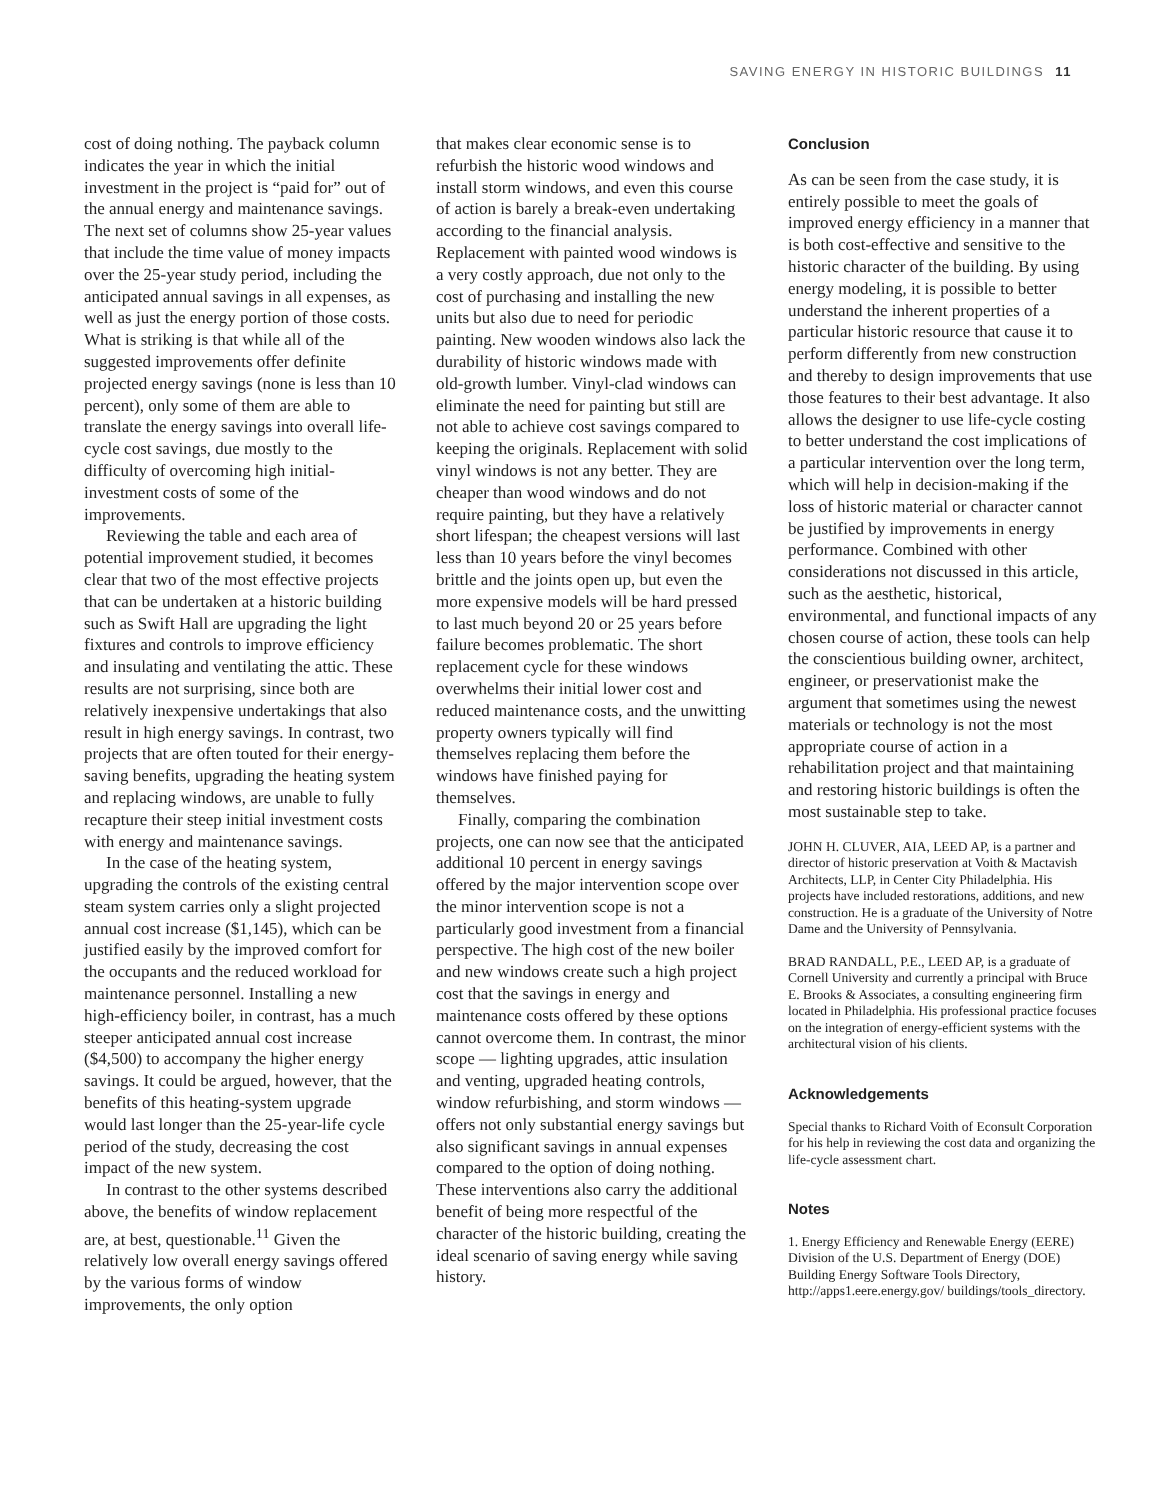SAVING ENERGY IN HISTORIC BUILDINGS 11
cost of doing nothing. The payback column indicates the year in which the initial investment in the project is “paid for” out of the annual energy and maintenance savings. The next set of columns show 25-year values that include the time value of money impacts over the 25-year study period, including the anticipated annual savings in all expenses, as well as just the energy portion of those costs. What is striking is that while all of the suggested improvements offer definite projected energy savings (none is less than 10 percent), only some of them are able to translate the energy savings into overall life-cycle cost savings, due mostly to the difficulty of overcoming high initial-investment costs of some of the improvements.
Reviewing the table and each area of potential improvement studied, it becomes clear that two of the most effective projects that can be undertaken at a historic building such as Swift Hall are upgrading the light fixtures and controls to improve efficiency and insulating and ventilating the attic. These results are not surprising, since both are relatively inexpensive undertakings that also result in high energy savings. In contrast, two projects that are often touted for their energy-saving benefits, upgrading the heating system and replacing windows, are unable to fully recapture their steep initial investment costs with energy and maintenance savings.
In the case of the heating system, upgrading the controls of the existing central steam system carries only a slight projected annual cost increase ($1,145), which can be justified easily by the improved comfort for the occupants and the reduced workload for maintenance personnel. Installing a new high-efficiency boiler, in contrast, has a much steeper anticipated annual cost increase ($4,500) to accompany the higher energy savings. It could be argued, however, that the benefits of this heating-system upgrade would last longer than the 25-year-life cycle period of the study, decreasing the cost impact of the new system.
In contrast to the other systems described above, the benefits of window replacement are, at best, questionable.<sup>11</sup> Given the relatively low overall energy savings offered by the various forms of window improvements, the only option
that makes clear economic sense is to refurbish the historic wood windows and install storm windows, and even this course of action is barely a break-even undertaking according to the financial analysis. Replacement with painted wood windows is a very costly approach, due not only to the cost of purchasing and installing the new units but also due to need for periodic painting. New wooden windows also lack the durability of historic windows made with old-growth lumber. Vinyl-clad windows can eliminate the need for painting but still are not able to achieve cost savings compared to keeping the originals. Replacement with solid vinyl windows is not any better. They are cheaper than wood windows and do not require painting, but they have a relatively short lifespan; the cheapest versions will last less than 10 years before the vinyl becomes brittle and the joints open up, but even the more expensive models will be hard pressed to last much beyond 20 or 25 years before failure becomes problematic. The short replacement cycle for these windows overwhelms their initial lower cost and reduced maintenance costs, and the unwitting property owners typically will find themselves replacing them before the windows have finished paying for themselves.
Finally, comparing the combination projects, one can now see that the anticipated additional 10 percent in energy savings offered by the major intervention scope over the minor intervention scope is not a particularly good investment from a financial perspective. The high cost of the new boiler and new windows create such a high project cost that the savings in energy and maintenance costs offered by these options cannot overcome them. In contrast, the minor scope — lighting upgrades, attic insulation and venting, upgraded heating controls, window refurbishing, and storm windows — offers not only substantial energy savings but also significant savings in annual expenses compared to the option of doing nothing. These interventions also carry the additional benefit of being more respectful of the character of the historic building, creating the ideal scenario of saving energy while saving history.
Conclusion
As can be seen from the case study, it is entirely possible to meet the goals of improved energy efficiency in a manner that is both cost-effective and sensitive to the historic character of the building. By using energy modeling, it is possible to better understand the inherent properties of a particular historic resource that cause it to perform differently from new construction and thereby to design improvements that use those features to their best advantage. It also allows the designer to use life-cycle costing to better understand the cost implications of a particular intervention over the long term, which will help in decision-making if the loss of historic material or character cannot be justified by improvements in energy performance. Combined with other considerations not discussed in this article, such as the aesthetic, historical, environmental, and functional impacts of any chosen course of action, these tools can help the conscientious building owner, architect, engineer, or preservationist make the argument that sometimes using the newest materials or technology is not the most appropriate course of action in a rehabilitation project and that maintaining and restoring historic buildings is often the most sustainable step to take.
JOHN H. CLUVER, AIA, LEED AP, is a partner and director of historic preservation at Voith & Mactavish Architects, LLP, in Center City Philadelphia. His projects have included restorations, additions, and new construction. He is a graduate of the University of Notre Dame and the University of Pennsylvania.
BRAD RANDALL, P.E., LEED AP, is a graduate of Cornell University and currently a principal with Bruce E. Brooks & Associates, a consulting engineering firm located in Philadelphia. His professional practice focuses on the integration of energy-efficient systems with the architectural vision of his clients.
Acknowledgements
Special thanks to Richard Voith of Econsult Corporation for his help in reviewing the cost data and organizing the life-cycle assessment chart.
Notes
1. Energy Efficiency and Renewable Energy (EERE) Division of the U.S. Department of Energy (DOE) Building Energy Software Tools Directory, http://apps1.eere.energy.gov/ buildings/tools_directory.